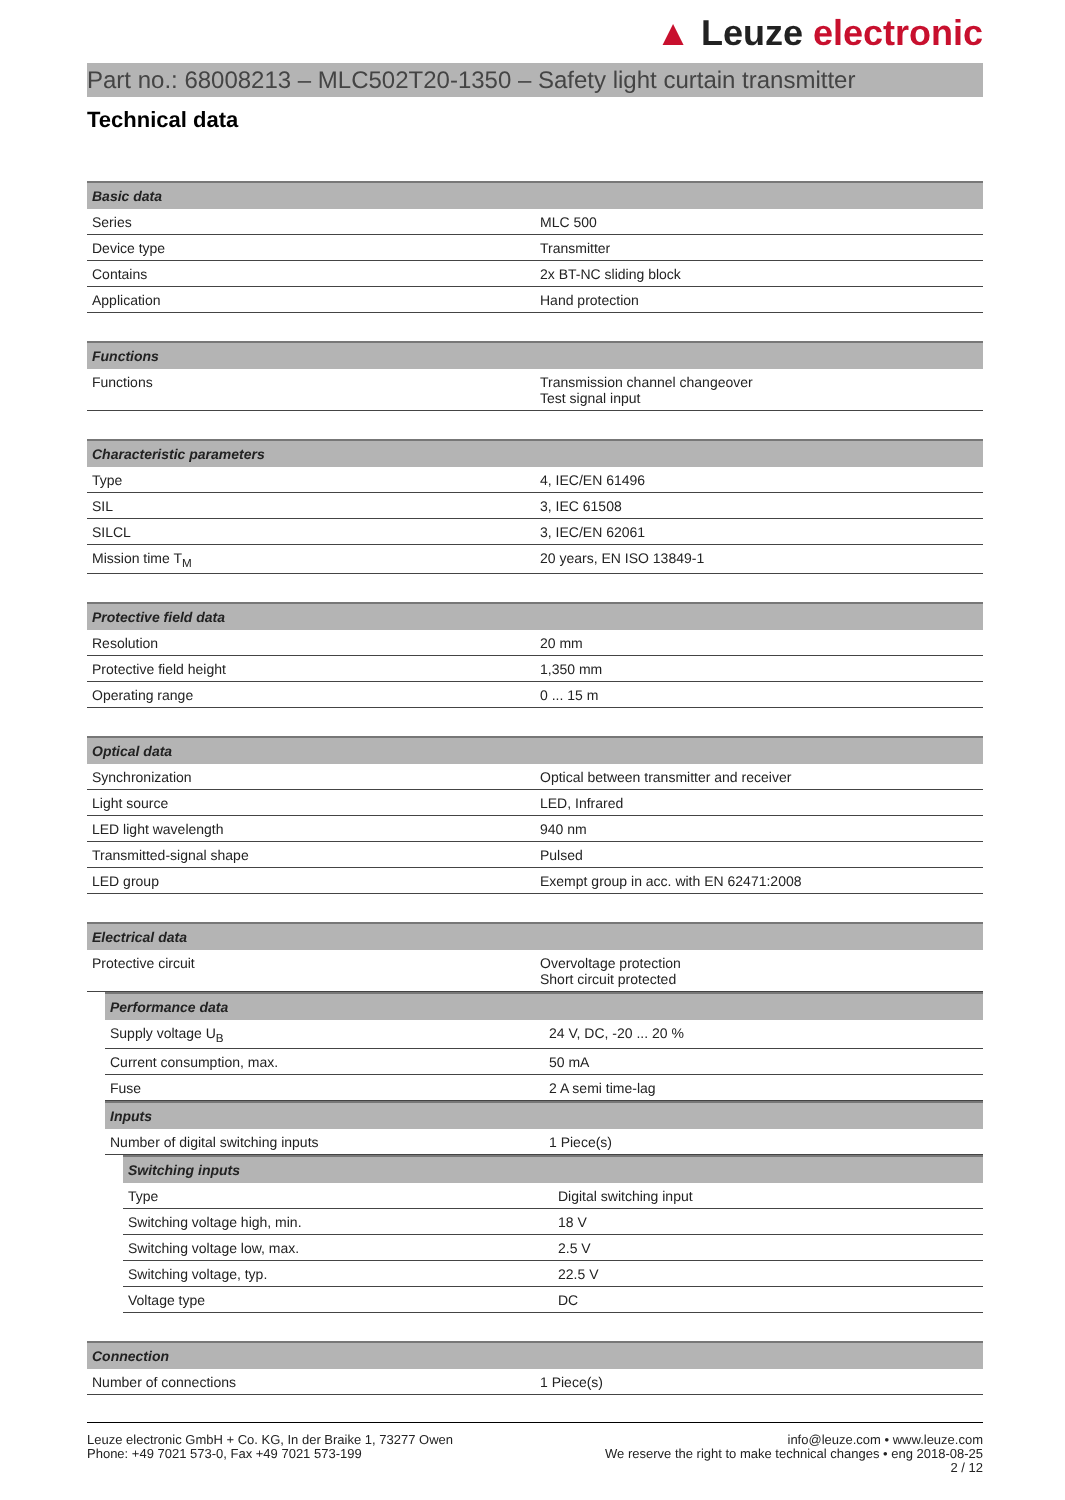▲ Leuze electronic
Part no.: 68008213 – MLC502T20-1350 – Safety light curtain transmitter
Technical data
| Basic data | |
| --- | --- |
| Series | MLC 500 |
| Device type | Transmitter |
| Contains | 2x BT-NC sliding block |
| Application | Hand protection |
| Functions | |
| --- | --- |
| Functions | Transmission channel changeover Test signal input |
| Characteristic parameters | |
| --- | --- |
| Type | 4, IEC/EN 61496 |
| SIL | 3, IEC 61508 |
| SILCL | 3, IEC/EN 62061 |
| Mission time T<sub>M</sub> | 20 years, EN ISO 13849-1 |
| Protective field data | |
| --- | --- |
| Resolution | 20 mm |
| Protective field height | 1,350 mm |
| Operating range | 0 ... 15 m |
| Optical data | |
| --- | --- |
| Synchronization | Optical between transmitter and receiver |
| Light source | LED, Infrared |
| LED light wavelength | 940 nm |
| Transmitted-signal shape | Pulsed |
| LED group | Exempt group in acc. with EN 62471:2008 |
| Electrical data | |
| --- | --- |
| Protective circuit | Overvoltage protection Short circuit protected |
| Performance data | |
| --- | --- |
| Supply voltage U<sub>B</sub> | 24 V, DC, -20 ... 20 % |
| Current consumption, max. | 50 mA |
| Fuse | 2 A semi time-lag |
| Inputs | |
| --- | --- |
| Number of digital switching inputs | 1 Piece(s) |
| Switching inputs | |
| --- | --- |
| Type | Digital switching input |
| Switching voltage high, min. | 18 V |
| Switching voltage low, max. | 2.5 V |
| Switching voltage, typ. | 22.5 V |
| Voltage type | DC |
| Connection | |
| --- | --- |
| Number of connections | 1 Piece(s) |
Leuze electronic GmbH + Co. KG, In der Braike 1, 73277 Owen
Phone: +49 7021 573-0, Fax +49 7021 573-199
info@leuze.com • www.leuze.com
We reserve the right to make technical changes • eng 2018-08-25
2 / 12